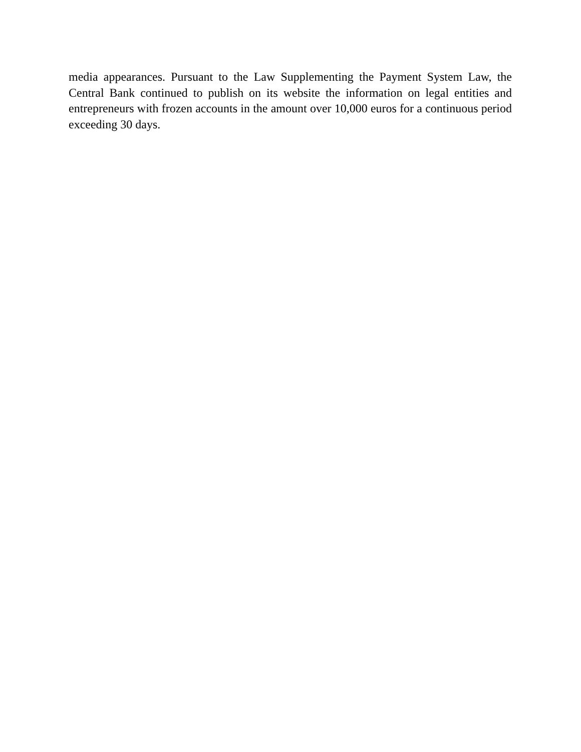media appearances. Pursuant to the Law Supplementing the Payment System Law, the Central Bank continued to publish on its website the information on legal entities and entrepreneurs with frozen accounts in the amount over 10,000 euros for a continuous period exceeding 30 days.